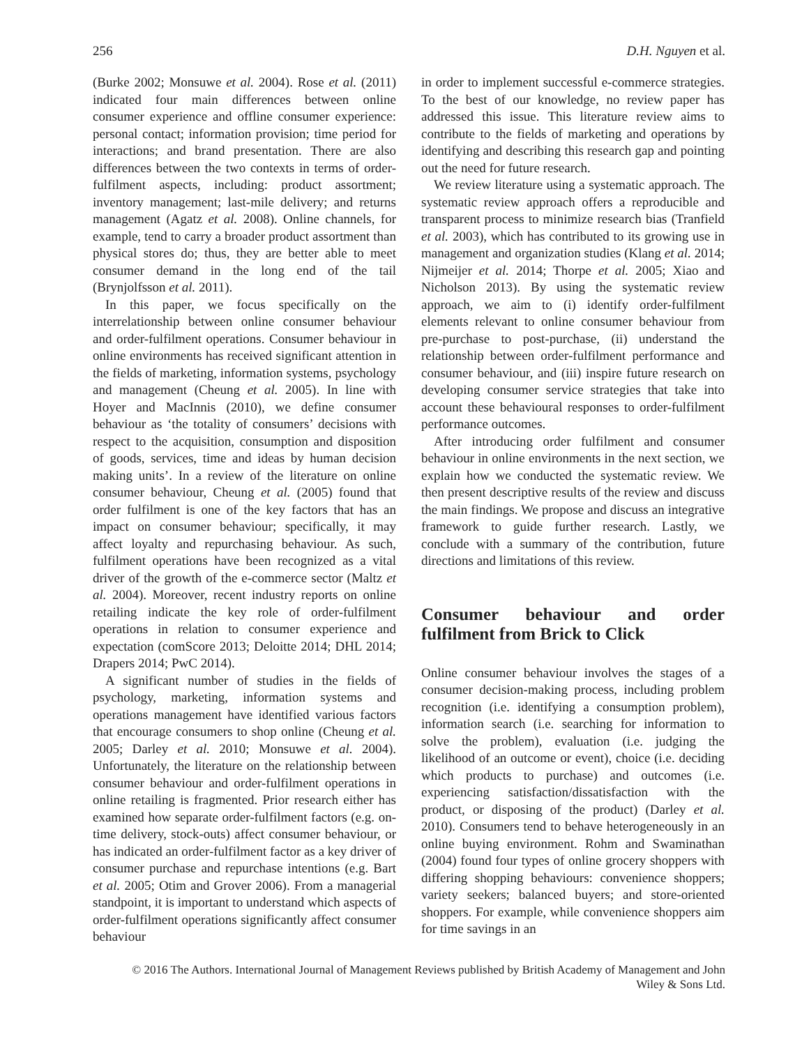256 D.H. Nguyen et al.
(Burke 2002; Monsuwe et al. 2004). Rose et al. (2011) indicated four main differences between online consumer experience and offline consumer experience: personal contact; information provision; time period for interactions; and brand presentation. There are also differences between the two contexts in terms of order-fulfilment aspects, including: product assortment; inventory management; last-mile delivery; and returns management (Agatz et al. 2008). Online channels, for example, tend to carry a broader product assortment than physical stores do; thus, they are better able to meet consumer demand in the long end of the tail (Brynjolfsson et al. 2011).
In this paper, we focus specifically on the interrelationship between online consumer behaviour and order-fulfilment operations. Consumer behaviour in online environments has received significant attention in the fields of marketing, information systems, psychology and management (Cheung et al. 2005). In line with Hoyer and MacInnis (2010), we define consumer behaviour as ‘the totality of consumers’ decisions with respect to the acquisition, consumption and disposition of goods, services, time and ideas by human decision making units’. In a review of the literature on online consumer behaviour, Cheung et al. (2005) found that order fulfilment is one of the key factors that has an impact on consumer behaviour; specifically, it may affect loyalty and repurchasing behaviour. As such, fulfilment operations have been recognized as a vital driver of the growth of the e-commerce sector (Maltz et al. 2004). Moreover, recent industry reports on online retailing indicate the key role of order-fulfilment operations in relation to consumer experience and expectation (comScore 2013; Deloitte 2014; DHL 2014; Drapers 2014; PwC 2014).
A significant number of studies in the fields of psychology, marketing, information systems and operations management have identified various factors that encourage consumers to shop online (Cheung et al. 2005; Darley et al. 2010; Monsuwe et al. 2004). Unfortunately, the literature on the relationship between consumer behaviour and order-fulfilment operations in online retailing is fragmented. Prior research either has examined how separate order-fulfilment factors (e.g. on-time delivery, stock-outs) affect consumer behaviour, or has indicated an order-fulfilment factor as a key driver of consumer purchase and repurchase intentions (e.g. Bart et al. 2005; Otim and Grover 2006). From a managerial standpoint, it is important to understand which aspects of order-fulfilment operations significantly affect consumer behaviour
in order to implement successful e-commerce strategies. To the best of our knowledge, no review paper has addressed this issue. This literature review aims to contribute to the fields of marketing and operations by identifying and describing this research gap and pointing out the need for future research.
We review literature using a systematic approach. The systematic review approach offers a reproducible and transparent process to minimize research bias (Tranfield et al. 2003), which has contributed to its growing use in management and organization studies (Klang et al. 2014; Nijmeijer et al. 2014; Thorpe et al. 2005; Xiao and Nicholson 2013). By using the systematic review approach, we aim to (i) identify order-fulfilment elements relevant to online consumer behaviour from pre-purchase to post-purchase, (ii) understand the relationship between order-fulfilment performance and consumer behaviour, and (iii) inspire future research on developing consumer service strategies that take into account these behavioural responses to order-fulfilment performance outcomes.
After introducing order fulfilment and consumer behaviour in online environments in the next section, we explain how we conducted the systematic review. We then present descriptive results of the review and discuss the main findings. We propose and discuss an integrative framework to guide further research. Lastly, we conclude with a summary of the contribution, future directions and limitations of this review.
Consumer behaviour and order fulfilment from Brick to Click
Online consumer behaviour involves the stages of a consumer decision-making process, including problem recognition (i.e. identifying a consumption problem), information search (i.e. searching for information to solve the problem), evaluation (i.e. judging the likelihood of an outcome or event), choice (i.e. deciding which products to purchase) and outcomes (i.e. experiencing satisfaction/dissatisfaction with the product, or disposing of the product) (Darley et al. 2010). Consumers tend to behave heterogeneously in an online buying environment. Rohm and Swaminathan (2004) found four types of online grocery shoppers with differing shopping behaviours: convenience shoppers; variety seekers; balanced buyers; and store-oriented shoppers. For example, while convenience shoppers aim for time savings in an
© 2016 The Authors. International Journal of Management Reviews published by British Academy of Management and John
Wiley & Sons Ltd.